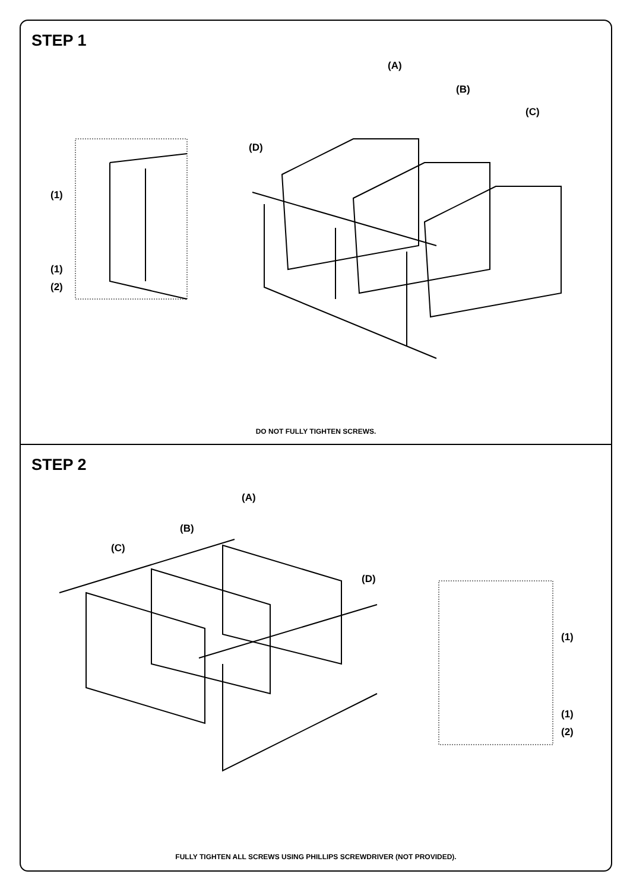STEP 1
(A)
(B)
(C)
(D)
(1)
(1)
(2)
DO NOT FULLY TIGHTEN SCREWS.
STEP 2
(A)
(B)
(C)
(D)
(1)
(1)
(2)
FULLY TIGHTEN ALL SCREWS USING PHILLIPS SCREWDRIVER (NOT PROVIDED).